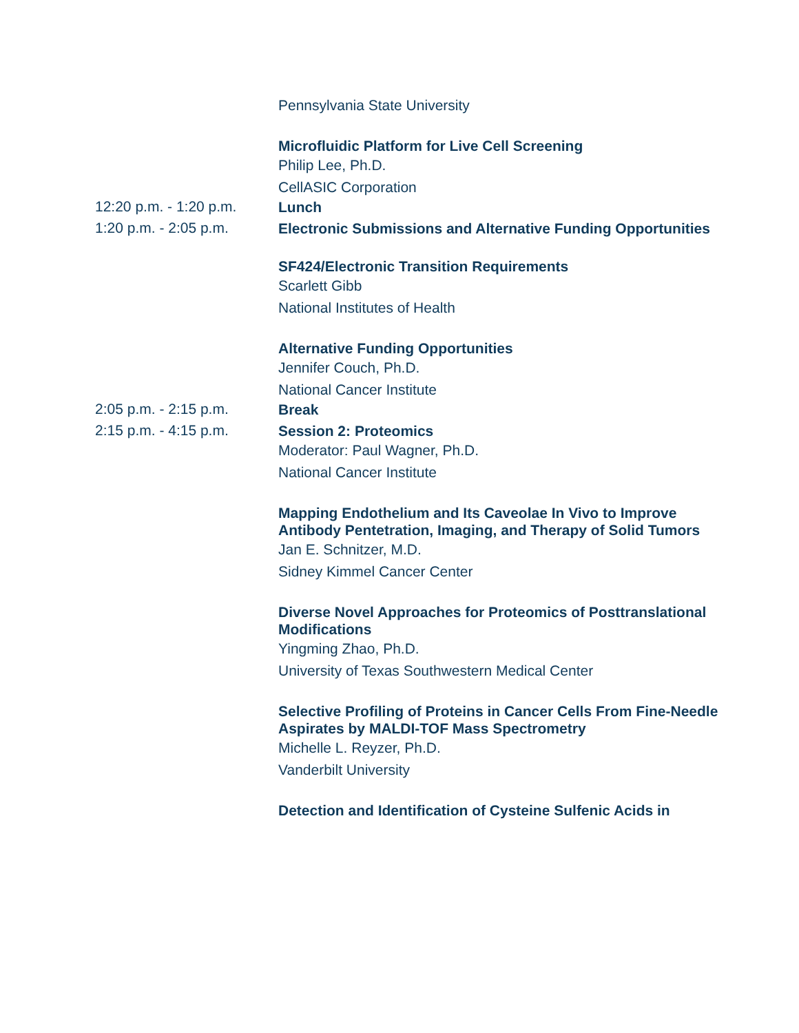Pennsylvania State University
Microfluidic Platform for Live Cell Screening
Philip Lee, Ph.D.
CellASIC Corporation
12:20 p.m. - 1:20 p.m.
Lunch
1:20 p.m. - 2:05 p.m.
Electronic Submissions and Alternative Funding Opportunities
SF424/Electronic Transition Requirements
Scarlett Gibb
National Institutes of Health
Alternative Funding Opportunities
Jennifer Couch, Ph.D.
National Cancer Institute
2:05 p.m. - 2:15 p.m.
Break
2:15 p.m. - 4:15 p.m.
Session 2: Proteomics
Moderator: Paul Wagner, Ph.D.
National Cancer Institute
Mapping Endothelium and Its Caveolae In Vivo to Improve Antibody Pentetration, Imaging, and Therapy of Solid Tumors
Jan E. Schnitzer, M.D.
Sidney Kimmel Cancer Center
Diverse Novel Approaches for Proteomics of Posttranslational Modifications
Yingming Zhao, Ph.D.
University of Texas Southwestern Medical Center
Selective Profiling of Proteins in Cancer Cells From Fine-Needle Aspirates by MALDI-TOF Mass Spectrometry
Michelle L. Reyzer, Ph.D.
Vanderbilt University
Detection and Identification of Cysteine Sulfenic Acids in